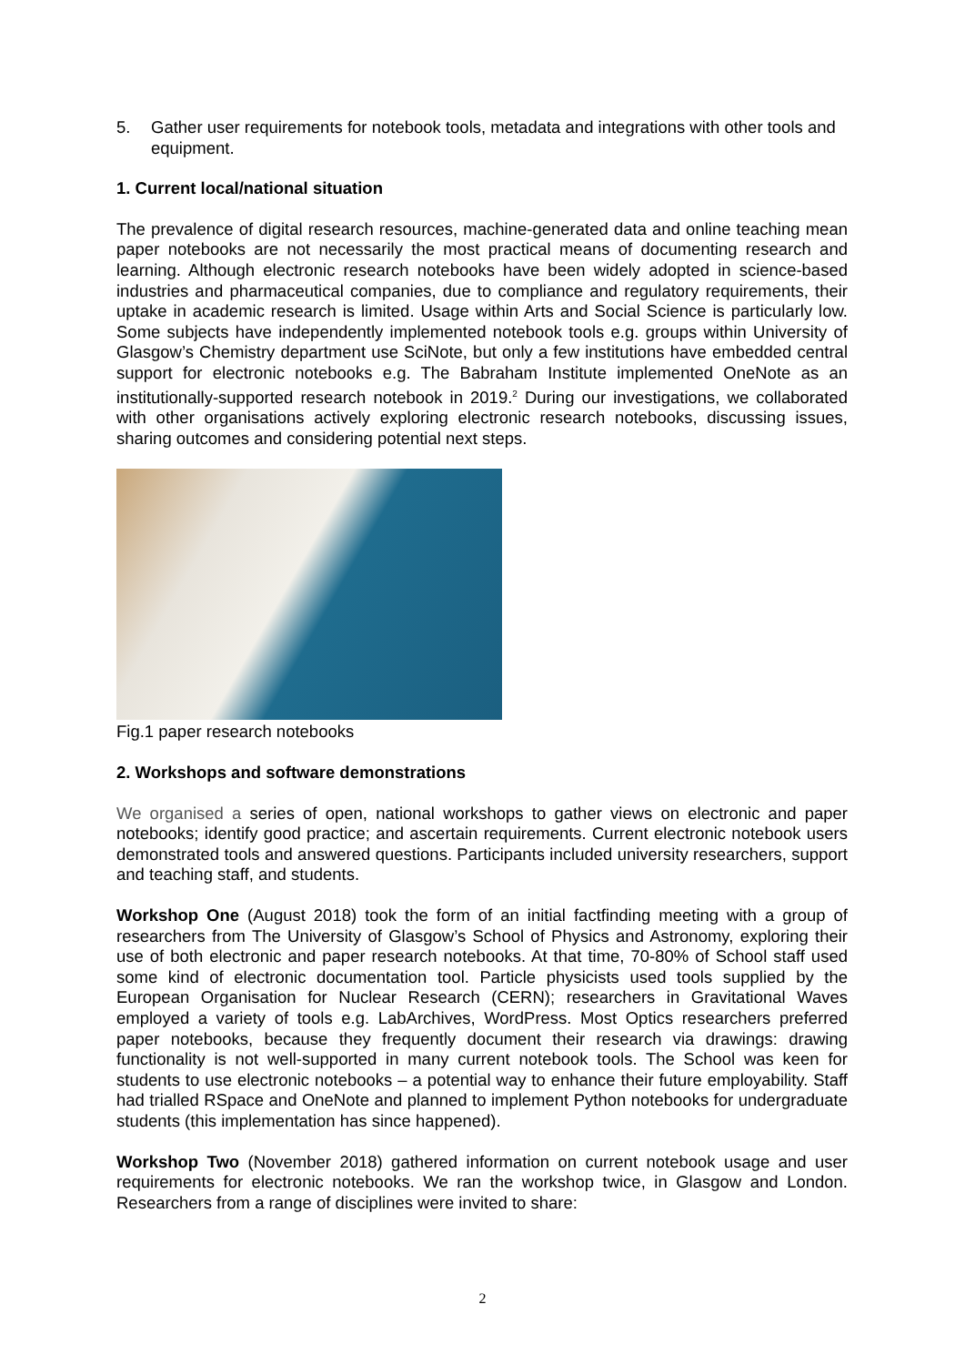5. Gather user requirements for notebook tools, metadata and integrations with other tools and equipment.
1. Current local/national situation
The prevalence of digital research resources, machine-generated data and online teaching mean paper notebooks are not necessarily the most practical means of documenting research and learning. Although electronic research notebooks have been widely adopted in science-based industries and pharmaceutical companies, due to compliance and regulatory requirements, their uptake in academic research is limited. Usage within Arts and Social Science is particularly low. Some subjects have independently implemented notebook tools e.g. groups within University of Glasgow’s Chemistry department use SciNote, but only a few institutions have embedded central support for electronic notebooks e.g. The Babraham Institute implemented OneNote as an institutionally-supported research notebook in 2019.<sup>2</sup> During our investigations, we collaborated with other organisations actively exploring electronic research notebooks, discussing issues, sharing outcomes and considering potential next steps.
Fig.1 paper research notebooks
2. Workshops and software demonstrations
We organised a series of open, national workshops to gather views on electronic and paper notebooks; identify good practice; and ascertain requirements. Current electronic notebook users demonstrated tools and answered questions. Participants included university researchers, support and teaching staff, and students.
Workshop One (August 2018) took the form of an initial factfinding meeting with a group of researchers from The University of Glasgow’s School of Physics and Astronomy, exploring their use of both electronic and paper research notebooks. At that time, 70-80% of School staff used some kind of electronic documentation tool. Particle physicists used tools supplied by the European Organisation for Nuclear Research (CERN); researchers in Gravitational Waves employed a variety of tools e.g. LabArchives, WordPress. Most Optics researchers preferred paper notebooks, because they frequently document their research via drawings: drawing functionality is not well-supported in many current notebook tools. The School was keen for students to use electronic notebooks – a potential way to enhance their future employability. Staff had trialled RSpace and OneNote and planned to implement Python notebooks for undergraduate students (this implementation has since happened).
Workshop Two (November 2018) gathered information on current notebook usage and user requirements for electronic notebooks. We ran the workshop twice, in Glasgow and London. Researchers from a range of disciplines were invited to share:
2